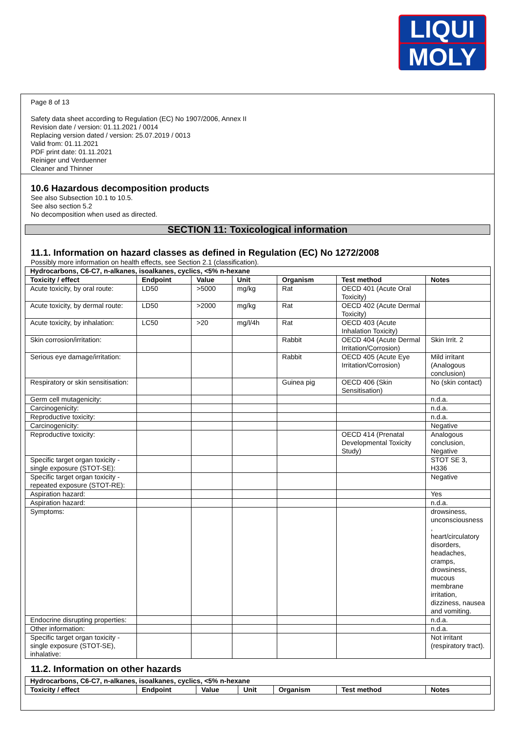LIQUI
MOLY
Page 8 of 13
Safety data sheet according to Regulation (EC) No 1907/2006, Annex II
Revision date / version: 01.11.2021 / 0014
Replacing version dated / version: 25.07.2019 / 0013
Valid from: 01.11.2021
PDF print date: 01.11.2021
Reiniger und Verduenner
Cleaner and Thinner
10.6 Hazardous decomposition products
See also Subsection 10.1 to 10.5.
See also section 5.2
No decomposition when used as directed.
SECTION 11: Toxicological information
11.1. Information on hazard classes as defined in Regulation (EC) No 1272/2008
Possibly more information on health effects, see Section 2.1 (classification).
| Hydrocarbons, C6-C7, n-alkanes, isoalkanes, cyclics, <5% n-hexane | | | | | | |
| --- | --- | --- | --- | --- | --- | --- |
| Toxicity / effect | Endpoint | Value | Unit | Organism | Test method | Notes |
| Acute toxicity, by oral route: | LD50 | >5000 | mg/kg | Rat | OECD 401 (Acute Oral Toxicity) | |
| Acute toxicity, by dermal route: | LD50 | >2000 | mg/kg | Rat | OECD 402 (Acute Dermal Toxicity) | |
| Acute toxicity, by inhalation: | LC50 | >20 | mg/l/4h | Rat | OECD 403 (Acute Inhalation Toxicity) | |
| Skin corrosion/irritation: | | | | Rabbit | OECD 404 (Acute Dermal Irritation/Corrosion) | Skin Irrit. 2 |
| Serious eye damage/irritation: | | | | Rabbit | OECD 405 (Acute Eye Irritation/Corrosion) | Mild irritant (Analogous conclusion) |
| Respiratory or skin sensitisation: | | | | Guinea pig | OECD 406 (Skin Sensitisation) | No (skin contact) |
| Germ cell mutagenicity: | | | | | | n.d.a. |
| Carcinogenicity: | | | | | | n.d.a. |
| Reproductive toxicity: | | | | | | n.d.a. |
| Carcinogenicity: | | | | | | Negative |
| Reproductive toxicity: | | | | | OECD 414 (Prenatal Developmental Toxicity Study) | Analogous conclusion, Negative |
| Specific target organ toxicity - single exposure (STOT-SE): | | | | | | STOT SE 3, H336 |
| Specific target organ toxicity - repeated exposure (STOT-RE): | | | | | | Negative |
| Aspiration hazard: | | | | | | Yes |
| Aspiration hazard: | | | | | | n.d.a. |
| Symptoms: | | | | | | drowsiness, unconsciousness , heart/circulatory disorders, headaches, cramps, drowsiness, mucous membrane irritation, dizziness, nausea and vomiting. |
| Endocrine disrupting properties: | | | | | | n.d.a. |
| Other information: | | | | | | n.d.a. |
| Specific target organ toxicity - single exposure (STOT-SE), inhalative: | | | | | | Not irritant (respiratory tract). |
11.2. Information on other hazards
| Hydrocarbons, C6-C7, n-alkanes, isoalkanes, cyclics, <5% n-hexane | | | | | | |
| --- | --- | --- | --- | --- | --- | --- |
| Toxicity / effect | Endpoint | Value | Unit | Organism | Test method | Notes |